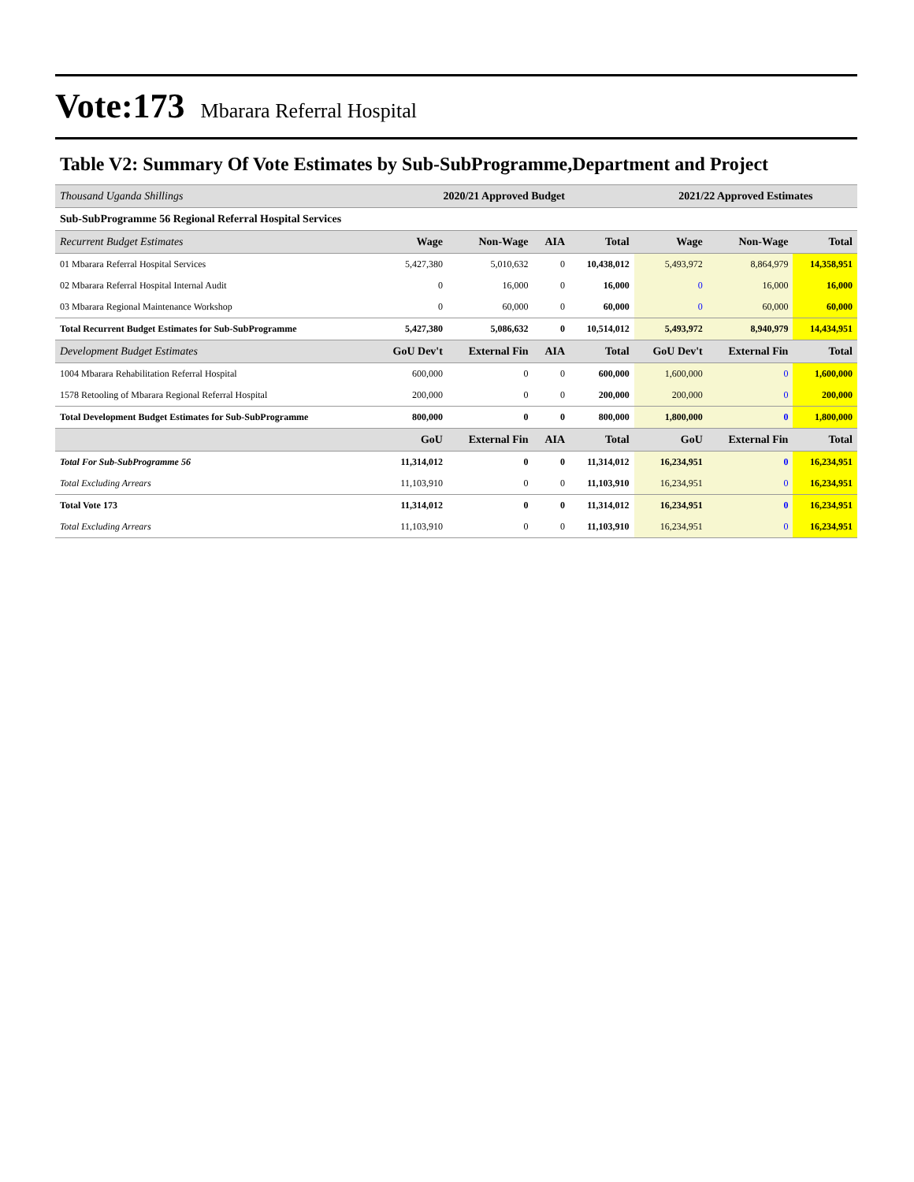Vote:173 Mbarara Referral Hospital
Table V2: Summary Of Vote Estimates by Sub-SubProgramme,Department and Project
| Thousand Uganda Shillings | 2020/21 Approved Budget | | | | 2021/22 Approved Estimates | | |
| --- | --- | --- | --- | --- | --- | --- | --- |
| Sub-SubProgramme 56 Regional Referral Hospital Services | | | | | | | |
| Recurrent Budget Estimates | Wage | Non-Wage | AIA | Total | Wage | Non-Wage | Total |
| 01 Mbarara Referral Hospital Services | 5,427,380 | 5,010,632 | 0 | 10,438,012 | 5,493,972 | 8,864,979 | 14,358,951 |
| 02 Mbarara Referral Hospital Internal Audit | 0 | 16,000 | 0 | 16,000 | 0 | 16,000 | 16,000 |
| 03 Mbarara Regional Maintenance Workshop | 0 | 60,000 | 0 | 60,000 | 0 | 60,000 | 60,000 |
| Total Recurrent Budget Estimates for Sub-SubProgramme | 5,427,380 | 5,086,632 | 0 | 10,514,012 | 5,493,972 | 8,940,979 | 14,434,951 |
| Development Budget Estimates | GoU Dev't | External Fin | AIA | Total | GoU Dev't | External Fin | Total |
| 1004 Mbarara Rehabilitation Referral Hospital | 600,000 | 0 | 0 | 600,000 | 1,600,000 | 0 | 1,600,000 |
| 1578 Retooling of Mbarara Regional Referral Hospital | 200,000 | 0 | 0 | 200,000 | 200,000 | 0 | 200,000 |
| Total Development Budget Estimates for Sub-SubProgramme | 800,000 | 0 | 0 | 800,000 | 1,800,000 | 0 | 1,800,000 |
| | GoU | External Fin | AIA | Total | GoU | External Fin | Total |
| Total For Sub-SubProgramme 56 | 11,314,012 | 0 | 0 | 11,314,012 | 16,234,951 | 0 | 16,234,951 |
| Total Excluding Arrears | 11,103,910 | 0 | 0 | 11,103,910 | 16,234,951 | 0 | 16,234,951 |
| Total Vote 173 | 11,314,012 | 0 | 0 | 11,314,012 | 16,234,951 | 0 | 16,234,951 |
| Total Excluding Arrears | 11,103,910 | 0 | 0 | 11,103,910 | 16,234,951 | 0 | 16,234,951 |